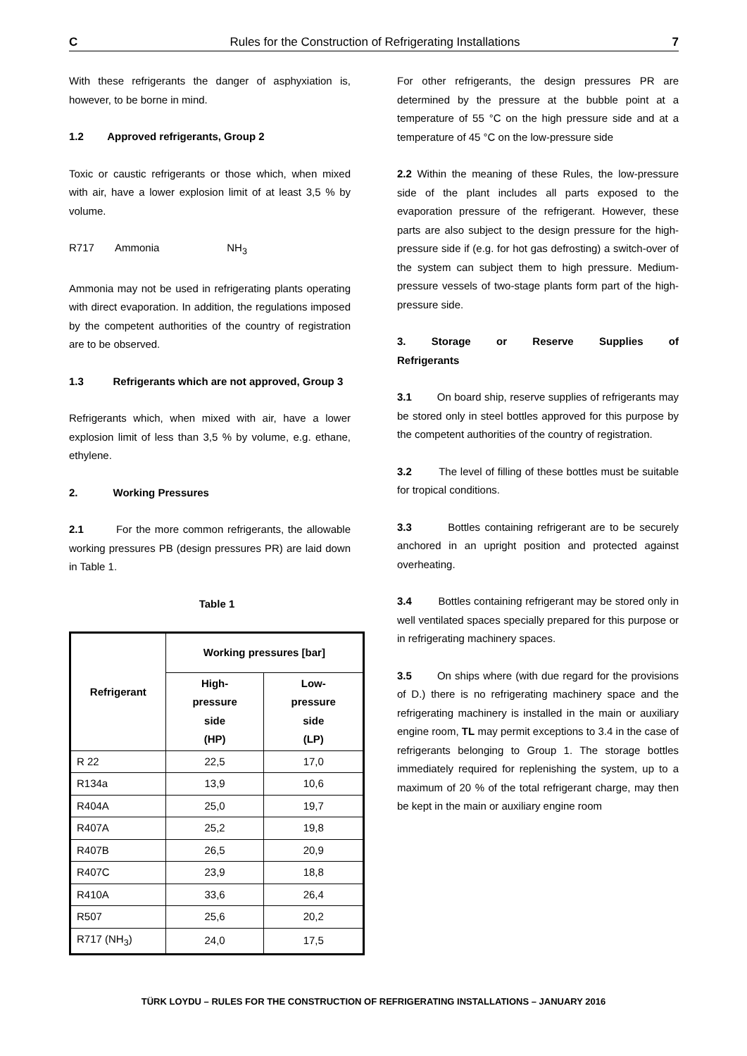C Rules for the Construction of Refrigerating Installations 7
With these refrigerants the danger of asphyxiation is, however, to be borne in mind.
1.2 Approved refrigerants, Group 2
Toxic or caustic refrigerants or those which, when mixed with air, have a lower explosion limit of at least 3,5 % by volume.
R717 Ammonia NH<sub>3</sub>
Ammonia may not be used in refrigerating plants operating with direct evaporation. In addition, the regulations imposed by the competent authorities of the country of registration are to be observed.
1.3 Refrigerants which are not approved, Group 3
Refrigerants which, when mixed with air, have a lower explosion limit of less than 3,5 % by volume, e.g. ethane, ethylene.
2. Working Pressures
2.1 For the more common refrigerants, the allowable working pressures PB (design pressures PR) are laid down in Table 1.
Table 1
| Refrigerant | Working pressures [bar] | |
| --- | --- | --- |
| | High- pressure side (HP) | Low- pressure side (LP) |
| R 22 | 22,5 | 17,0 |
| R134a | 13,9 | 10,6 |
| R404A | 25,0 | 19,7 |
| R407A | 25,2 | 19,8 |
| R407B | 26,5 | 20,9 |
| R407C | 23,9 | 18,8 |
| R410A | 33,6 | 26,4 |
| R507 | 25,6 | 20,2 |
| R717 (NH<sub>3</sub>) | 24,0 | 17,5 |
For other refrigerants, the design pressures PR are determined by the pressure at the bubble point at a temperature of 55 °C on the high pressure side and at a temperature of 45 °C on the low-pressure side
2.2 Within the meaning of these Rules, the low-pressure side of the plant includes all parts exposed to the evaporation pressure of the refrigerant. However, these parts are also subject to the design pressure for the high-pressure side if (e.g. for hot gas defrosting) a switch-over of the system can subject them to high pressure. Medium-pressure vessels of two-stage plants form part of the high-pressure side.
3. Storage or Reserve Supplies of
Refrigerants
3.1 On board ship, reserve supplies of refrigerants may be stored only in steel bottles approved for this purpose by the competent authorities of the country of registration.
3.2 The level of filling of these bottles must be suitable for tropical conditions.
3.3 Bottles containing refrigerant are to be securely anchored in an upright position and protected against overheating.
3.4 Bottles containing refrigerant may be stored only in well ventilated spaces specially prepared for this purpose or in refrigerating machinery spaces.
3.5 On ships where (with due regard for the provisions of D.) there is no refrigerating machinery space and the refrigerating machinery is installed in the main or auxiliary engine room, TL may permit exceptions to 3.4 in the case of refrigerants belonging to Group 1. The storage bottles immediately required for replenishing the system, up to a maximum of 20 % of the total refrigerant charge, may then be kept in the main or auxiliary engine room
TÜRK LOYDU – RULES FOR THE CONSTRUCTION OF REFRIGERATING INSTALLATIONS – JANUARY 2016